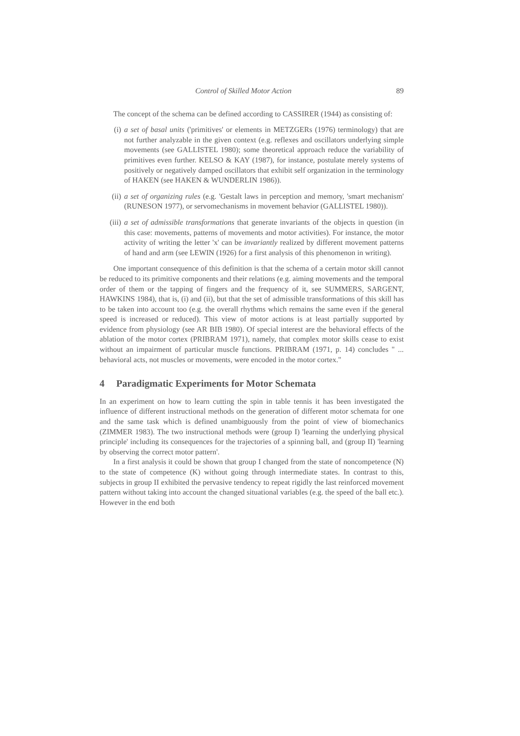Control of Skilled Motor Action 89
The concept of the schema can be defined according to CASSIRER (1944) as consisting of:
(i) a set of basal units ('primitives' or elements in METZGERs (1976) terminology) that are not further analyzable in the given context (e.g. reflexes and oscillators underlying simple movements (see GALLISTEL 1980); some theoretical approach reduce the variability of primitives even further. KELSO & KAY (1987), for instance, postulate merely systems of positively or negatively damped oscillators that exhibit self organization in the terminology of HAKEN (see HAKEN & WUNDERLIN 1986)).
(ii) a set of organizing rules (e.g. 'Gestalt laws in perception and memory, 'smart mechanism' (RUNESON 1977), or servomechanisms in movement behavior (GALLISTEL 1980)).
(iii)
a set of admissible transformations that generate invariants of the objects in question (in this case: movements, patterns of movements and motor activities). For instance, the motor activity of writing the letter 'x' can be invariantly realized by different movement patterns of hand and arm (see LEWIN (1926) for a first analysis of this phenomenon in writing).
One important consequence of this definition is that the schema of a certain motor skill cannot be reduced to its primitive components and their relations (e.g. aiming movements and the temporal order of them or the tapping of fingers and the frequency of it, see SUMMERS, SARGENT, HAWKINS 1984), that is, (i) and (ii), but that the set of admissible transformations of this skill has to be taken into account too (e.g. the overall rhythms which remains the same even if the general speed is increased or reduced). This view of motor actions is at least partially supported by evidence from physiology (see AR BIB 1980). Of special interest are the behavioral effects of the ablation of the motor cortex (PRIBRAM 1971), namely, that complex motor skills cease to exist without an impairment of particular muscle functions. PRIBRAM (1971, p. 14) concludes " ... behavioral acts, not muscles or movements, were encoded in the motor cortex."
4 Paradigmatic Experiments for Motor Schemata
In an experiment on how to learn cutting the spin in table tennis it has been investigated the influence of different instructional methods on the generation of different motor schemata for one and the same task which is defined unambiguously from the point of view of biomechanics (ZIMMER 1983). The two instructional methods were (group I) 'learning the underlying physical principle' including its consequences for the trajectories of a spinning ball, and (group II) 'learning by observing the correct motor pattern'.
In a first analysis it could be shown that group I changed from the state of noncompetence (N) to the state of competence (K) without going through intermediate states. In contrast to this, subjects in group II exhibited the pervasive tendency to repeat rigidly the last reinforced movement pattern without taking into account the changed situational variables (e.g. the speed of the ball etc.). However in the end both